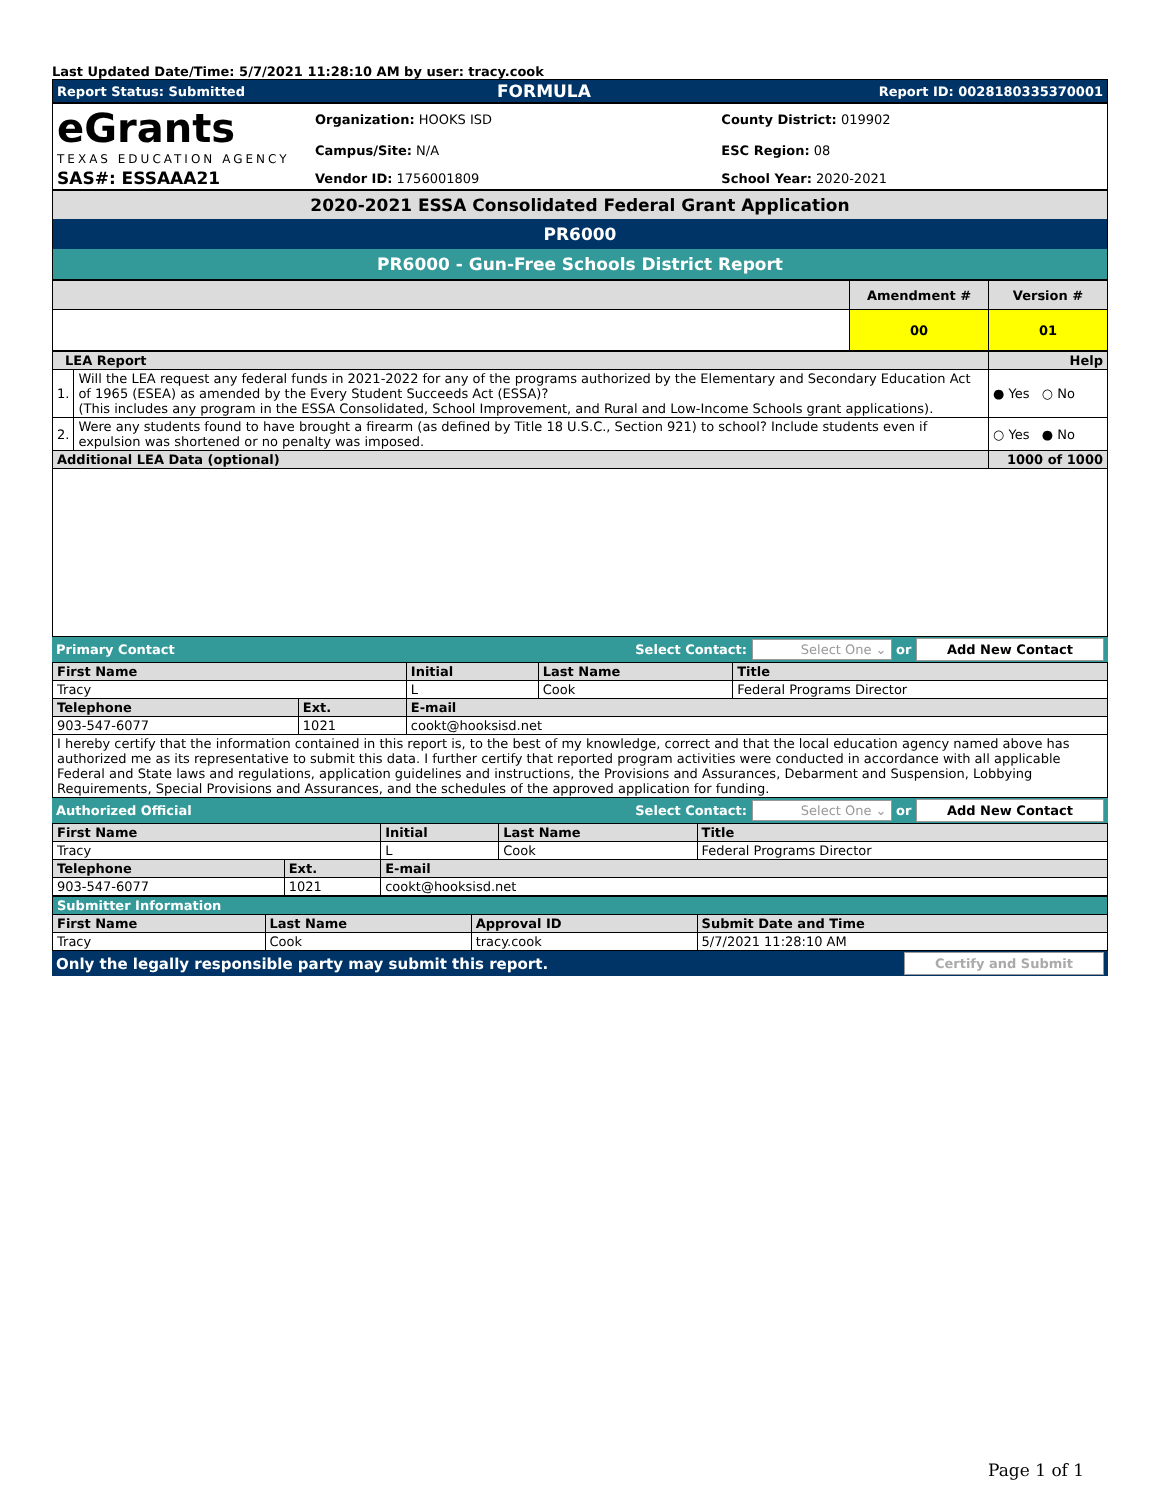Last Updated Date/Time: 5/7/2021 11:28:10 AM by user: tracy.cook
| Report Status: Submitted | FORMULA | Report ID: 0028180335370001 |
| eGrants TEXAS EDUCATION AGENCY | Organization: HOOKS ISD | County District: 019902 |
| | Campus/Site: N/A | ESC Region: 08 |
| SAS#: ESSAAA21 | Vendor ID: 1756001809 | School Year: 2020-2021 |
| 2020-2021 ESSA Consolidated Federal Grant Application |
| PR6000 |
| PR6000 - Gun-Free Schools District Report |
| | Amendment # | Version # |
| | 00 | 01 |
| LEA Report | | Help |
| 1. | Will the LEA request any federal funds in 2021-2022 for any of the programs authorized by the Elementary and Secondary Education Act of 1965 (ESEA) as amended by the Every Student Succeeds Act (ESSA)? (This includes any program in the ESSA Consolidated, School Improvement, and Rural and Low-Income Schools grant applications). | ● Yes ○ No |
| 2. | Were any students found to have brought a firearm (as defined by Title 18 U.S.C., Section 921) to school? Include students even if expulsion was shortened or no penalty was imposed. | ○ Yes ● No |
| Additional LEA Data (optional) | | 1000 of 1000 |
| Primary Contact | Select Contact: Select One ⌄ or Add New Contact |
| First Name | | Initial | Last Name | Title |
| Tracy | | L | Cook | Federal Programs Director |
| Telephone | Ext. | E-mail | | |
| 903-547-6077 | 1021 | cookt@hooksisd.net | | |
| I hereby certify that the information contained in this report is, to the best of my knowledge, correct and that the local education agency named above has authorized me as its representative to submit this data. I further certify that reported program activities were conducted in accordance with all applicable Federal and State laws and regulations, application guidelines and instructions, the Provisions and Assurances, Debarment and Suspension, Lobbying Requirements, Special Provisions and Assurances, and the schedules of the approved application for funding. | | | | |
| Authorized Official | Select Contact: Select One ⌄ or Add New Contact |
| First Name | | Initial | Last Name | Title |
| Tracy | | L | Cook | Federal Programs Director |
| Telephone | Ext. | E-mail | | |
| 903-547-6077 | 1021 | cookt@hooksisd.net | | |
| Submitter Information | | | |
| First Name | Last Name | Approval ID | Submit Date and Time |
| Tracy | Cook | tracy.cook | 5/7/2021 11:28:10 AM |
| Only the legally responsible party may submit this report. | Certify and Submit |
Page 1 of 1